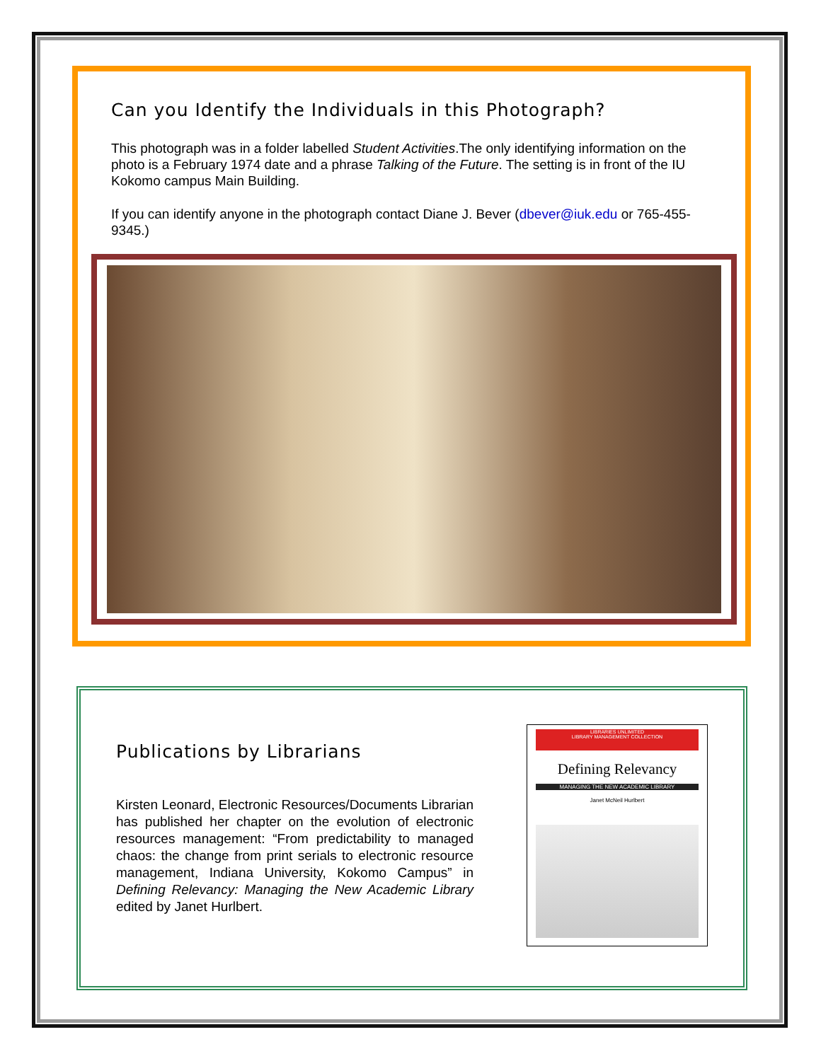Can you Identify the Individuals in this Photograph?
This photograph was in a folder labelled Student Activities.The only identifying information on the photo is a February 1974 date and a phrase Talking of the Future. The setting is in front of the IU Kokomo campus Main Building.
If you can identify anyone in the photograph contact Diane J. Bever (dbever@iuk.edu or 765-455-9345.)
Publications by Librarians
Kirsten Leonard, Electronic Resources/Documents Librarian has published her chapter on the evolution of electronic resources management: “From predictability to managed chaos: the change from print serials to electronic resource management, Indiana University, Kokomo Campus” in Defining Relevancy: Managing the New Academic Library edited by Janet Hurlbert.
LIBRARIES UNLIMITED
LIBRARY MANAGEMENT COLLECTION
Defining Relevancy
MANAGING THE NEW ACADEMIC LIBRARY
Janet McNeil Hurlbert